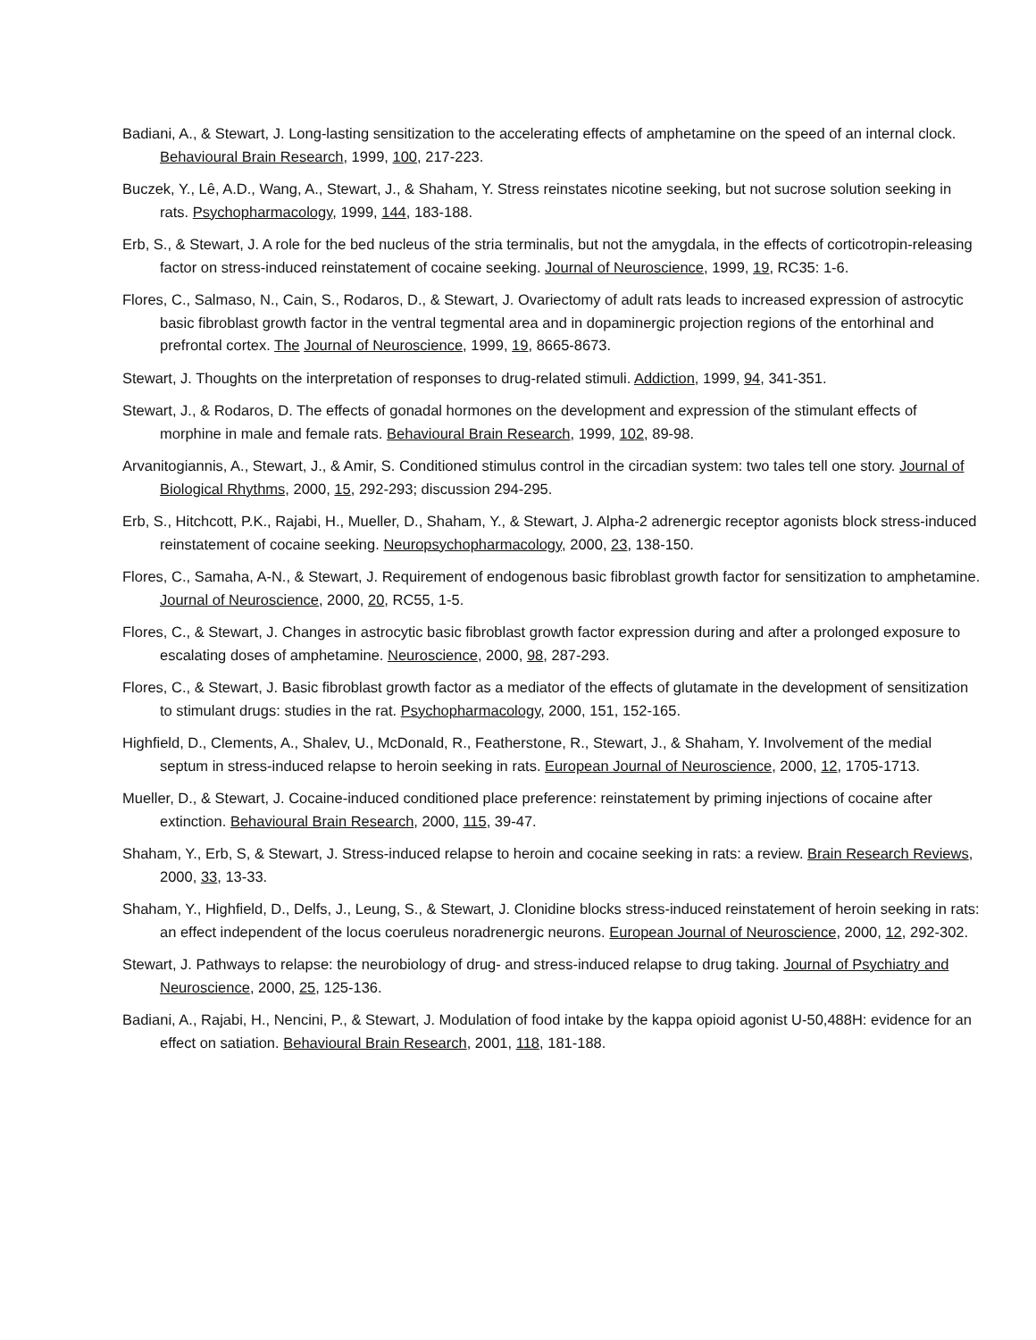Badiani, A., & Stewart, J. Long-lasting sensitization to the accelerating effects of amphetamine on the speed of an internal clock. Behavioural Brain Research, 1999, 100, 217-223.
Buczek, Y., Lê, A.D., Wang, A., Stewart, J., & Shaham, Y. Stress reinstates nicotine seeking, but not sucrose solution seeking in rats. Psychopharmacology, 1999, 144, 183-188.
Erb, S., & Stewart, J. A role for the bed nucleus of the stria terminalis, but not the amygdala, in the effects of corticotropin-releasing factor on stress-induced reinstatement of cocaine seeking. Journal of Neuroscience, 1999, 19, RC35: 1-6.
Flores, C., Salmaso, N., Cain, S., Rodaros, D., & Stewart, J. Ovariectomy of adult rats leads to increased expression of astrocytic basic fibroblast growth factor in the ventral tegmental area and in dopaminergic projection regions of the entorhinal and prefrontal cortex. The Journal of Neuroscience, 1999, 19, 8665-8673.
Stewart, J. Thoughts on the interpretation of responses to drug-related stimuli. Addiction, 1999, 94, 341-351.
Stewart, J., & Rodaros, D. The effects of gonadal hormones on the development and expression of the stimulant effects of morphine in male and female rats. Behavioural Brain Research, 1999, 102, 89-98.
Arvanitogiannis, A., Stewart, J., & Amir, S. Conditioned stimulus control in the circadian system: two tales tell one story. Journal of Biological Rhythms, 2000, 15, 292-293; discussion 294-295.
Erb, S., Hitchcott, P.K., Rajabi, H., Mueller, D., Shaham, Y., & Stewart, J. Alpha-2 adrenergic receptor agonists block stress-induced reinstatement of cocaine seeking. Neuropsychopharmacology, 2000, 23, 138-150.
Flores, C., Samaha, A-N., & Stewart, J. Requirement of endogenous basic fibroblast growth factor for sensitization to amphetamine. Journal of Neuroscience, 2000, 20, RC55, 1-5.
Flores, C., & Stewart, J. Changes in astrocytic basic fibroblast growth factor expression during and after a prolonged exposure to escalating doses of amphetamine. Neuroscience, 2000, 98, 287-293.
Flores, C., & Stewart, J. Basic fibroblast growth factor as a mediator of the effects of glutamate in the development of sensitization to stimulant drugs: studies in the rat. Psychopharmacology, 2000, 151, 152-165.
Highfield, D., Clements, A., Shalev, U., McDonald, R., Featherstone, R., Stewart, J., & Shaham, Y. Involvement of the medial septum in stress-induced relapse to heroin seeking in rats. European Journal of Neuroscience, 2000, 12, 1705-1713.
Mueller, D., & Stewart, J. Cocaine-induced conditioned place preference: reinstatement by priming injections of cocaine after extinction. Behavioural Brain Research, 2000, 115, 39-47.
Shaham, Y., Erb, S, & Stewart, J. Stress-induced relapse to heroin and cocaine seeking in rats: a review. Brain Research Reviews, 2000, 33, 13-33.
Shaham, Y., Highfield, D., Delfs, J., Leung, S., & Stewart, J. Clonidine blocks stress-induced reinstatement of heroin seeking in rats: an effect independent of the locus coeruleus noradrenergic neurons. European Journal of Neuroscience, 2000, 12, 292-302.
Stewart, J. Pathways to relapse: the neurobiology of drug- and stress-induced relapse to drug taking. Journal of Psychiatry and Neuroscience, 2000, 25, 125-136.
Badiani, A., Rajabi, H., Nencini, P., & Stewart, J. Modulation of food intake by the kappa opioid agonist U-50,488H: evidence for an effect on satiation. Behavioural Brain Research, 2001, 118, 181-188.